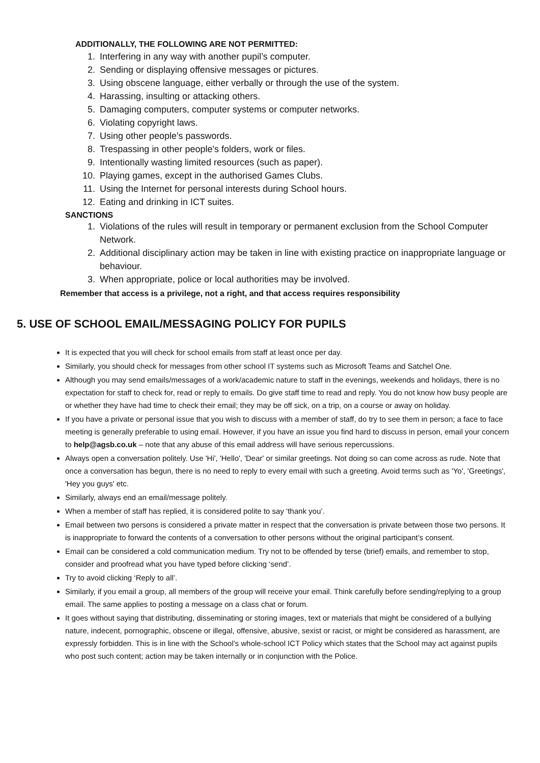ADDITIONALLY, THE FOLLOWING ARE NOT PERMITTED:
1. Interfering in any way with another pupil’s computer.
2. Sending or displaying offensive messages or pictures.
3. Using obscene language, either verbally or through the use of the system.
4. Harassing, insulting or attacking others.
5. Damaging computers, computer systems or computer networks.
6. Violating copyright laws.
7. Using other people's passwords.
8. Trespassing in other people's folders, work or files.
9. Intentionally wasting limited resources (such as paper).
10. Playing games, except in the authorised Games Clubs.
11. Using the Internet for personal interests during School hours.
12. Eating and drinking in ICT suites.
SANCTIONS
1. Violations of the rules will result in temporary or permanent exclusion from the School Computer Network.
2. Additional disciplinary action may be taken in line with existing practice on inappropriate language or behaviour.
3. When appropriate, police or local authorities may be involved.
Remember that access is a privilege, not a right, and that access requires responsibility
5. USE OF SCHOOL EMAIL/MESSAGING POLICY FOR PUPILS
It is expected that you will check for school emails from staff at least once per day.
Similarly, you should check for messages from other school IT systems such as Microsoft Teams and Satchel One.
Although you may send emails/messages of a work/academic nature to staff in the evenings, weekends and holidays, there is no expectation for staff to check for, read or reply to emails. Do give staff time to read and reply. You do not know how busy people are or whether they have had time to check their email; they may be off sick, on a trip, on a course or away on holiday.
If you have a private or personal issue that you wish to discuss with a member of staff, do try to see them in person; a face to face meeting is generally preferable to using email. However, if you have an issue you find hard to discuss in person, email your concern to help@agsb.co.uk – note that any abuse of this email address will have serious repercussions.
Always open a conversation politely. Use 'Hi', 'Hello', 'Dear' or similar greetings. Not doing so can come across as rude. Note that once a conversation has begun, there is no need to reply to every email with such a greeting. Avoid terms such as 'Yo', 'Greetings', 'Hey you guys' etc.
Similarly, always end an email/message politely.
When a member of staff has replied, it is considered polite to say ‘thank you’.
Email between two persons is considered a private matter in respect that the conversation is private between those two persons. It is inappropriate to forward the contents of a conversation to other persons without the original participant’s consent.
Email can be considered a cold communication medium. Try not to be offended by terse (brief) emails, and remember to stop, consider and proofread what you have typed before clicking ‘send’.
Try to avoid clicking ‘Reply to all’.
Similarly, if you email a group, all members of the group will receive your email. Think carefully before sending/replying to a group email. The same applies to posting a message on a class chat or forum.
It goes without saying that distributing, disseminating or storing images, text or materials that might be considered of a bullying nature, indecent, pornographic, obscene or illegal, offensive, abusive, sexist or racist, or might be considered as harassment, are expressly forbidden. This is in line with the School’s whole-school ICT Policy which states that the School may act against pupils who post such content; action may be taken internally or in conjunction with the Police.